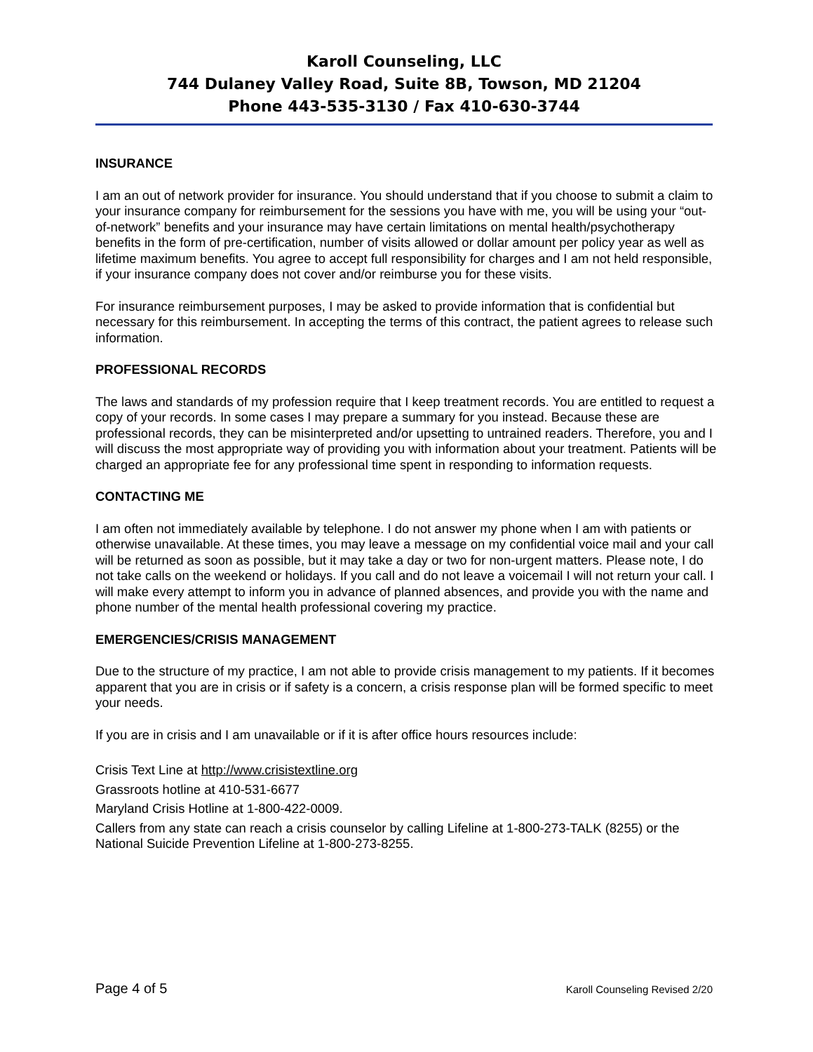Karoll Counseling, LLC
744 Dulaney Valley Road, Suite 8B, Towson, MD 21204
Phone 443-535-3130 / Fax 410-630-3744
INSURANCE
I am an out of network provider for insurance. You should understand that if you choose to submit a claim to your insurance company for reimbursement for the sessions you have with me, you will be using your “out-of-network” benefits and your insurance may have certain limitations on mental health/psychotherapy benefits in the form of pre-certification, number of visits allowed or dollar amount per policy year as well as lifetime maximum benefits. You agree to accept full responsibility for charges and I am not held responsible, if your insurance company does not cover and/or reimburse you for these visits.
For insurance reimbursement purposes, I may be asked to provide information that is confidential but necessary for this reimbursement. In accepting the terms of this contract, the patient agrees to release such information.
PROFESSIONAL RECORDS
The laws and standards of my profession require that I keep treatment records. You are entitled to request a copy of your records. In some cases I may prepare a summary for you instead. Because these are professional records, they can be misinterpreted and/or upsetting to untrained readers. Therefore, you and I will discuss the most appropriate way of providing you with information about your treatment. Patients will be charged an appropriate fee for any professional time spent in responding to information requests.
CONTACTING ME
I am often not immediately available by telephone. I do not answer my phone when I am with patients or otherwise unavailable. At these times, you may leave a message on my confidential voice mail and your call will be returned as soon as possible, but it may take a day or two for non-urgent matters. Please note, I do not take calls on the weekend or holidays. If you call and do not leave a voicemail I will not return your call. I will make every attempt to inform you in advance of planned absences, and provide you with the name and phone number of the mental health professional covering my practice.
EMERGENCIES/CRISIS MANAGEMENT
Due to the structure of my practice, I am not able to provide crisis management to my patients. If it becomes apparent that you are in crisis or if safety is a concern, a crisis response plan will be formed specific to meet your needs.
If you are in crisis and I am unavailable or if it is after office hours resources include:
Crisis Text Line at http://www.crisistextline.org
Grassroots hotline at 410-531-6677
Maryland Crisis Hotline at 1-800-422-0009.
Callers from any state can reach a crisis counselor by calling Lifeline at 1-800-273-TALK (8255) or the National Suicide Prevention Lifeline at 1-800-273-8255.
Page 4 of 5 Karoll Counseling Revised 2/20